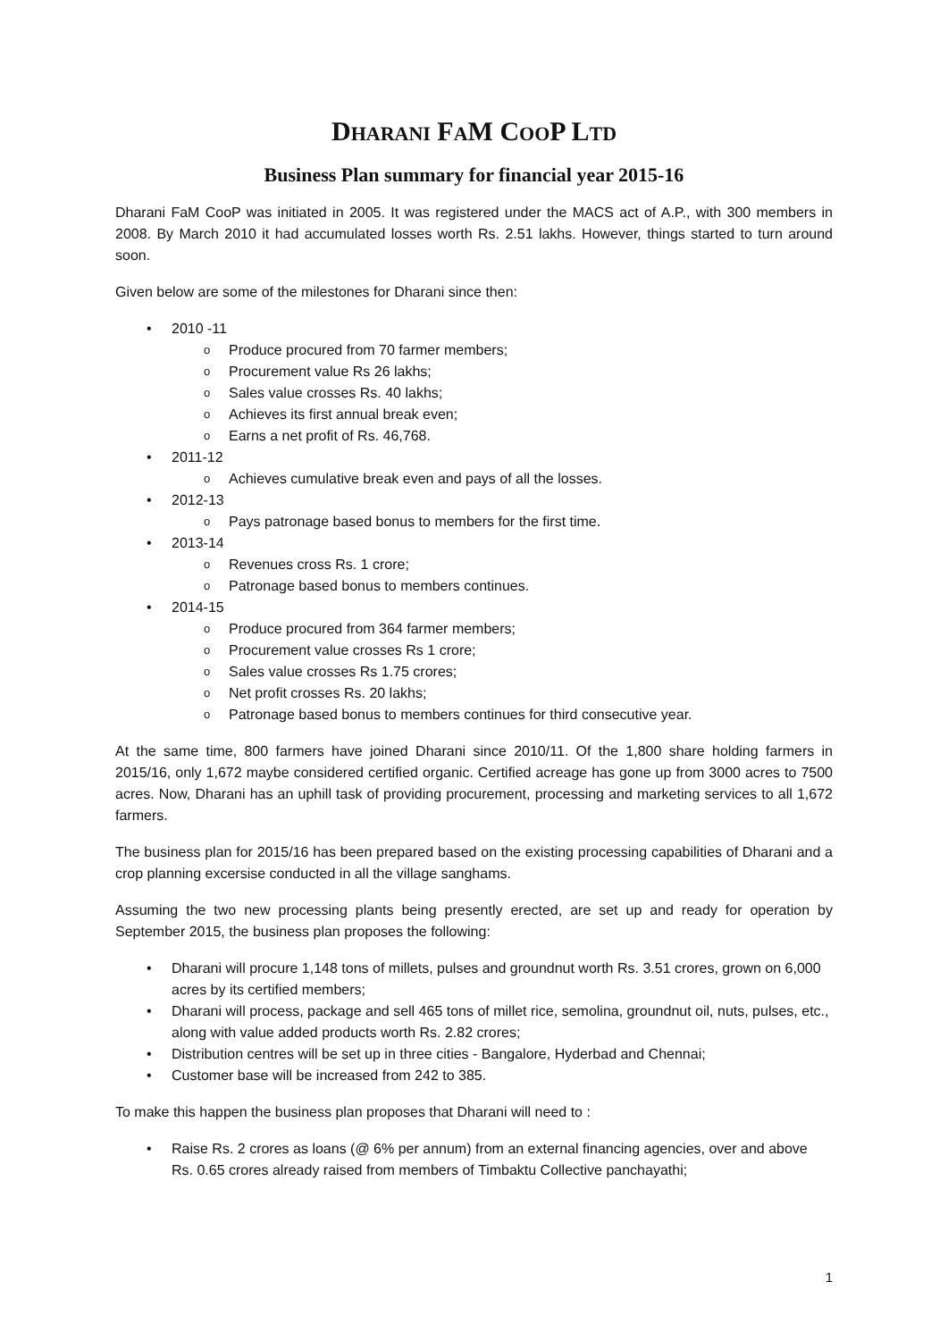DHARANI FAM COOP LTD
Business Plan summary for financial year 2015-16
Dharani FaM CooP was initiated in 2005. It was registered under the MACS act of A.P., with 300 members in 2008. By March 2010 it had accumulated losses worth Rs. 2.51 lakhs. However, things started to turn around soon.
Given below are some of the milestones for Dharani since then:
2010 -11
Produce procured from 70 farmer members;
Procurement value Rs 26 lakhs;
Sales value crosses Rs. 40 lakhs;
Achieves its first annual break even;
Earns a net profit of Rs. 46,768.
2011-12
Achieves cumulative break even and pays of all the losses.
2012-13
Pays patronage based bonus to members for the first time.
2013-14
Revenues cross Rs. 1 crore;
Patronage based bonus to members continues.
2014-15
Produce procured from 364 farmer members;
Procurement value crosses Rs 1 crore;
Sales value crosses Rs 1.75 crores;
Net profit crosses Rs. 20 lakhs;
Patronage based bonus to members continues for third consecutive year.
At the same time, 800 farmers have joined Dharani since 2010/11. Of the 1,800 share holding farmers in 2015/16, only 1,672 maybe considered certified organic. Certified acreage has gone up from 3000 acres to 7500 acres. Now, Dharani has an uphill task of providing procurement, processing and marketing services to all 1,672 farmers.
The business plan for 2015/16 has been prepared based on the existing processing capabilities of Dharani and a crop planning excersise conducted in all the village sanghams.
Assuming the two new processing plants being presently erected, are set up and ready for operation by September 2015, the business plan proposes the following:
Dharani will procure 1,148 tons of millets, pulses and groundnut worth Rs. 3.51 crores, grown on 6,000 acres by its certified members;
Dharani will process, package and sell 465 tons of millet rice, semolina, groundnut oil, nuts, pulses, etc., along with value added products worth Rs. 2.82 crores;
Distribution centres will be set up in three cities - Bangalore, Hyderbad and Chennai;
Customer base will be increased from 242 to 385.
To make this happen the business plan proposes that Dharani will need to :
Raise Rs. 2 crores as loans (@ 6% per annum) from an external financing agencies, over and above Rs. 0.65 crores already raised from members of Timbaktu Collective panchayathi;
1